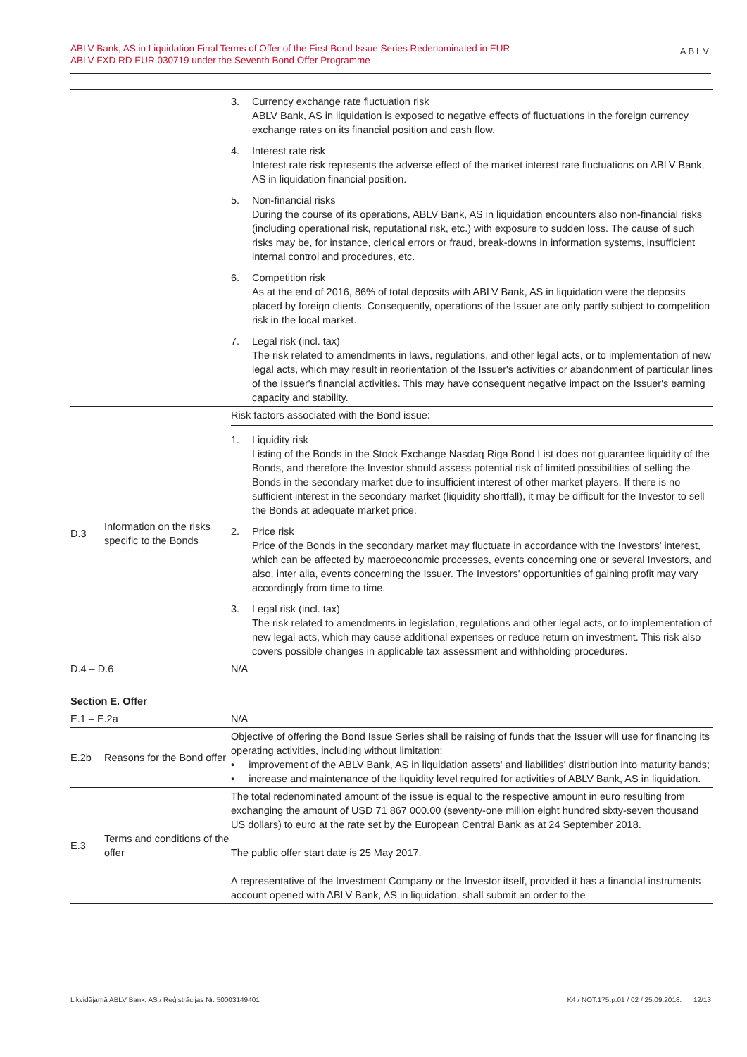ABLV Bank, AS in Liquidation Final Terms of Offer of the First Bond Issue Series Redenominated in EUR
ABLV FXD RD EUR 030719 under the Seventh Bond Offer Programme
ABLV
| | | 3. Currency exchange rate fluctuation risk ABLV Bank, AS in liquidation is exposed to negative effects of fluctuations in the foreign currency exchange rates on its financial position and cash flow. 4. Interest rate risk Interest rate risk represents the adverse effect of the market interest rate fluctuations on ABLV Bank, AS in liquidation financial position. 5. Non-financial risks During the course of its operations, ABLV Bank, AS in liquidation encounters also non-financial risks (including operational risk, reputational risk, etc.) with exposure to sudden loss. The cause of such risks may be, for instance, clerical errors or fraud, break-downs in information systems, insufficient internal control and procedures, etc. 6. Competition risk As at the end of 2016, 86% of total deposits with ABLV Bank, AS in liquidation were the deposits placed by foreign clients. Consequently, operations of the Issuer are only partly subject to competition risk in the local market. 7. Legal risk (incl. tax) The risk related to amendments in laws, regulations, and other legal acts, or to implementation of new legal acts, which may result in reorientation of the Issuer's activities or abandonment of particular lines of the Issuer's financial activities. This may have consequent negative impact on the Issuer's earning capacity and stability. |
| D.3 | Information on the risks specific to the Bonds | Risk factors associated with the Bond issue: 1. Liquidity risk Listing of the Bonds in the Stock Exchange Nasdaq Riga Bond List does not guarantee liquidity of the Bonds, and therefore the Investor should assess potential risk of limited possibilities of selling the Bonds in the secondary market due to insufficient interest of other market players. If there is no sufficient interest in the secondary market (liquidity shortfall), it may be difficult for the Investor to sell the Bonds at adequate market price. 2. Price risk Price of the Bonds in the secondary market may fluctuate in accordance with the Investors' interest, which can be affected by macroeconomic processes, events concerning one or several Investors, and also, inter alia, events concerning the Issuer. The Investors' opportunities of gaining profit may vary accordingly from time to time. 3. Legal risk (incl. tax) The risk related to amendments in legislation, regulations and other legal acts, or to implementation of new legal acts, which may cause additional expenses or reduce return on investment. This risk also covers possible changes in applicable tax assessment and withholding procedures. |
| D.4 – D.6 | | N/A |
| Section E. Offer | | |
| E.1 – E.2a | | N/A |
| E.2b | Reasons for the Bond offer | Objective of offering the Bond Issue Series shall be raising of funds that the Issuer will use for financing its operating activities, including without limitation: • improvement of the ABLV Bank, AS in liquidation assets' and liabilities' distribution into maturity bands; • increase and maintenance of the liquidity level required for activities of ABLV Bank, AS in liquidation. |
| E.3 | Terms and conditions of the offer | The total redenominated amount of the issue is equal to the respective amount in euro resulting from exchanging the amount of USD 71 867 000.00 (seventy-one million eight hundred sixty-seven thousand US dollars) to euro at the rate set by the European Central Bank as at 24 September 2018. The public offer start date is 25 May 2017. A representative of the Investment Company or the Investor itself, provided it has a financial instruments account opened with ABLV Bank, AS in liquidation, shall submit an order to the |
Likvidējamā ABLV Bank, AS / Reģistrācijas Nr. 50003149401
K4 / NOT.175.p.01 / 02 / 25.09.2018. 12/13